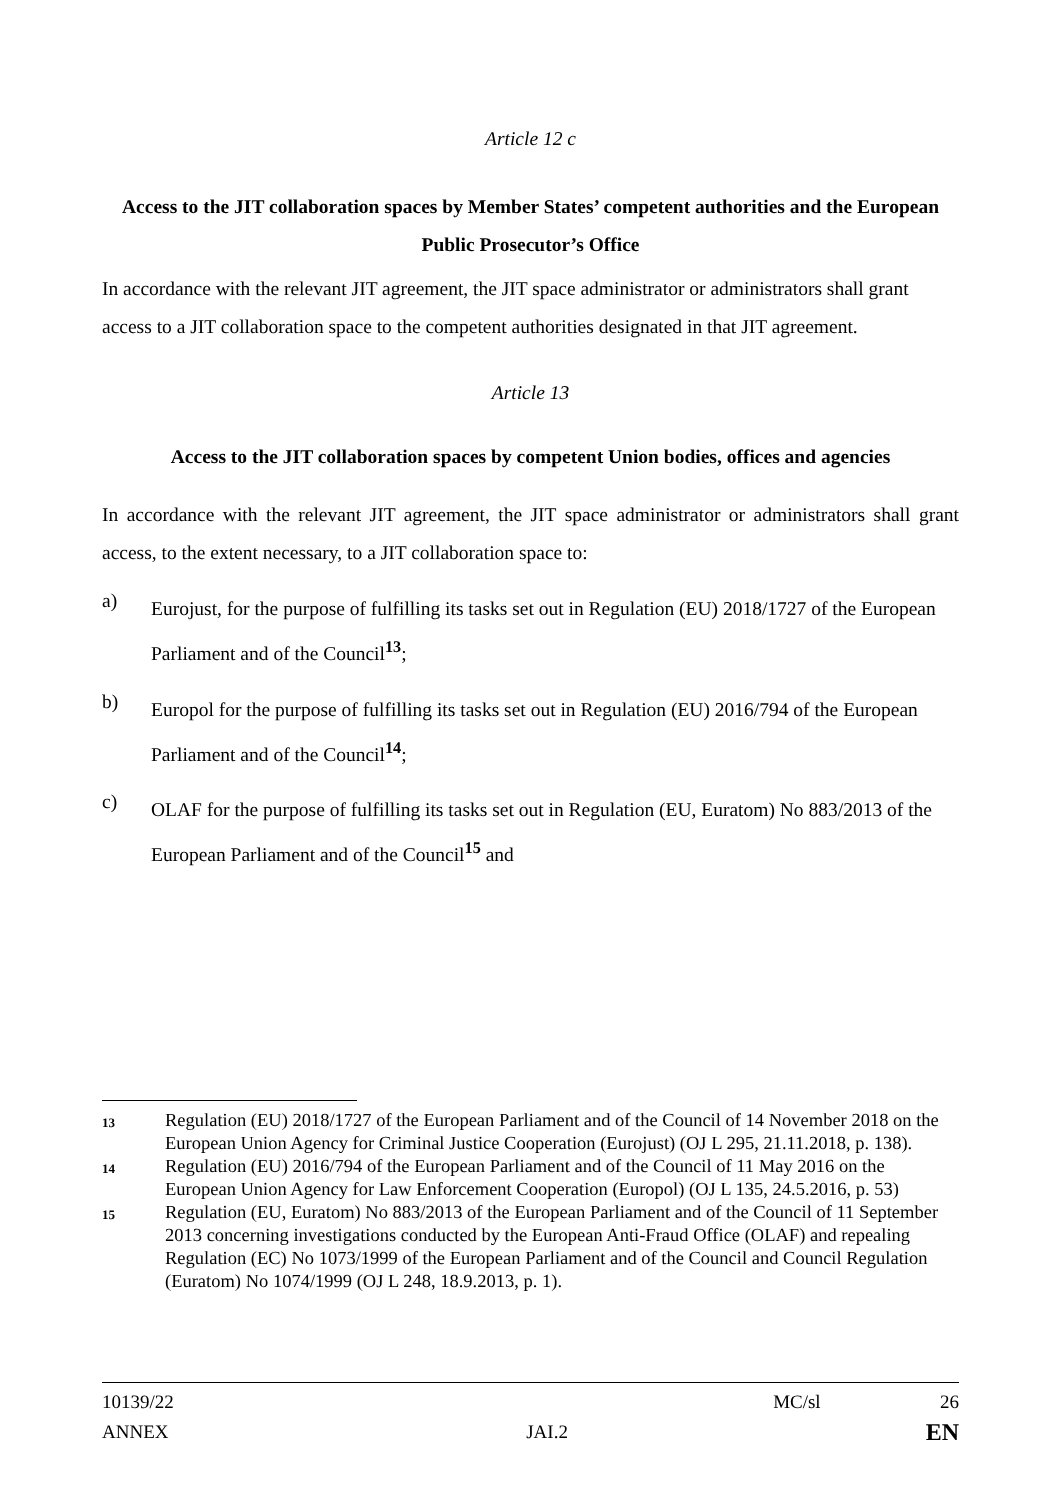Article 12 c
Access to the JIT collaboration spaces by Member States’ competent authorities and the European Public Prosecutor’s Office
In accordance with the relevant JIT agreement, the JIT space administrator or administrators shall grant access to a JIT collaboration space to the competent authorities designated in that JIT agreement.
Article 13
Access to the JIT collaboration spaces by competent Union bodies, offices and agencies
In accordance with the relevant JIT agreement, the JIT space administrator or administrators shall grant access, to the extent necessary, to a JIT collaboration space to:
a)
Eurojust, for the purpose of fulfilling its tasks set out in Regulation (EU) 2018/1727 of the European Parliament and of the Council<sup>13</sup>;
b)
Europol for the purpose of fulfilling its tasks set out in Regulation (EU) 2016/794 of the European Parliament and of the Council<sup>14</sup>;
c)
OLAF for the purpose of fulfilling its tasks set out in Regulation (EU, Euratom) No 883/2013 of the European Parliament and of the Council<sup>15</sup> and
13 Regulation (EU) 2018/1727 of the European Parliament and of the Council of 14 November 2018 on the European Union Agency for Criminal Justice Cooperation (Eurojust) (OJ L 295, 21.11.2018, p. 138).
14 Regulation (EU) 2016/794 of the European Parliament and of the Council of 11 May 2016 on the European Union Agency for Law Enforcement Cooperation (Europol) (OJ L 135, 24.5.2016, p. 53)
15 Regulation (EU, Euratom) No 883/2013 of the European Parliament and of the Council of 11 September 2013 concerning investigations conducted by the European Anti-Fraud Office (OLAF) and repealing Regulation (EC) No 1073/1999 of the European Parliament and of the Council and Council Regulation (Euratom) No 1074/1999 (OJ L 248, 18.9.2013, p. 1).
10139/22 MC/sl 26
ANNEX JAI.2 EN